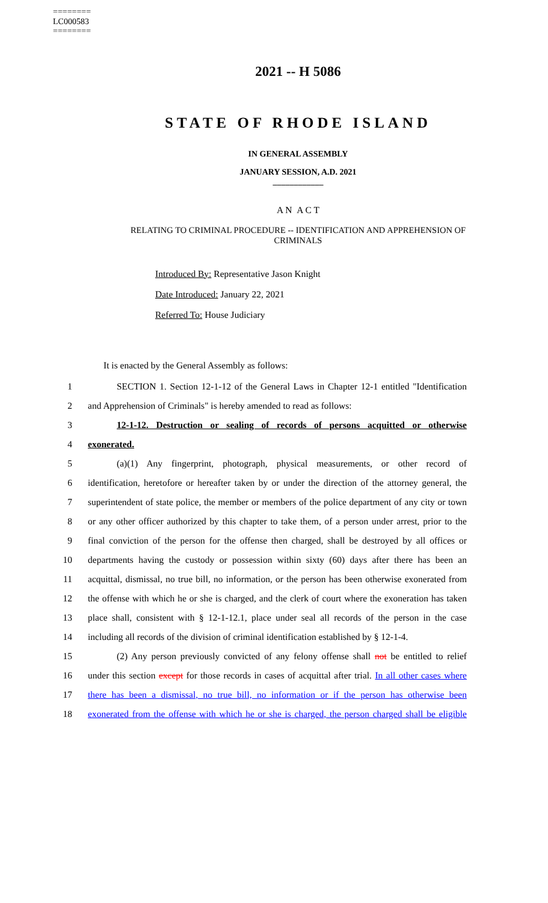========
LC000583
========
2021 -- H 5086
STATE OF RHODE ISLAND
IN GENERAL ASSEMBLY
JANUARY SESSION, A.D. 2021
____________
A N A C T
RELATING TO CRIMINAL PROCEDURE -- IDENTIFICATION AND APPREHENSION OF
CRIMINALS
Introduced By: Representative Jason Knight
Date Introduced: January 22, 2021
Referred To: House Judiciary
It is enacted by the General Assembly as follows:
1 SECTION 1. Section 12-1-12 of the General Laws in Chapter 12-1 entitled "Identification
2 and Apprehension of Criminals" is hereby amended to read as follows:
3 12-1-12. Destruction or sealing of records of persons acquitted or otherwise
4 exonerated.
5 (a)(1) Any fingerprint, photograph, physical measurements, or other record of
6 identification, heretofore or hereafter taken by or under the direction of the attorney general, the
7 superintendent of state police, the member or members of the police department of any city or town
8 or any other officer authorized by this chapter to take them, of a person under arrest, prior to the
9 final conviction of the person for the offense then charged, shall be destroyed by all offices or
10 departments having the custody or possession within sixty (60) days after there has been an
11 acquittal, dismissal, no true bill, no information, or the person has been otherwise exonerated from
12 the offense with which he or she is charged, and the clerk of court where the exoneration has taken
13 place shall, consistent with § 12-1-12.1, place under seal all records of the person in the case
14 including all records of the division of criminal identification established by § 12-1-4.
15 (2) Any person previously convicted of any felony offense shall not be entitled to relief
16 under this section except for those records in cases of acquittal after trial. In all other cases where
17 there has been a dismissal, no true bill, no information or if the person has otherwise been
18 exonerated from the offense with which he or she is charged, the person charged shall be eligible